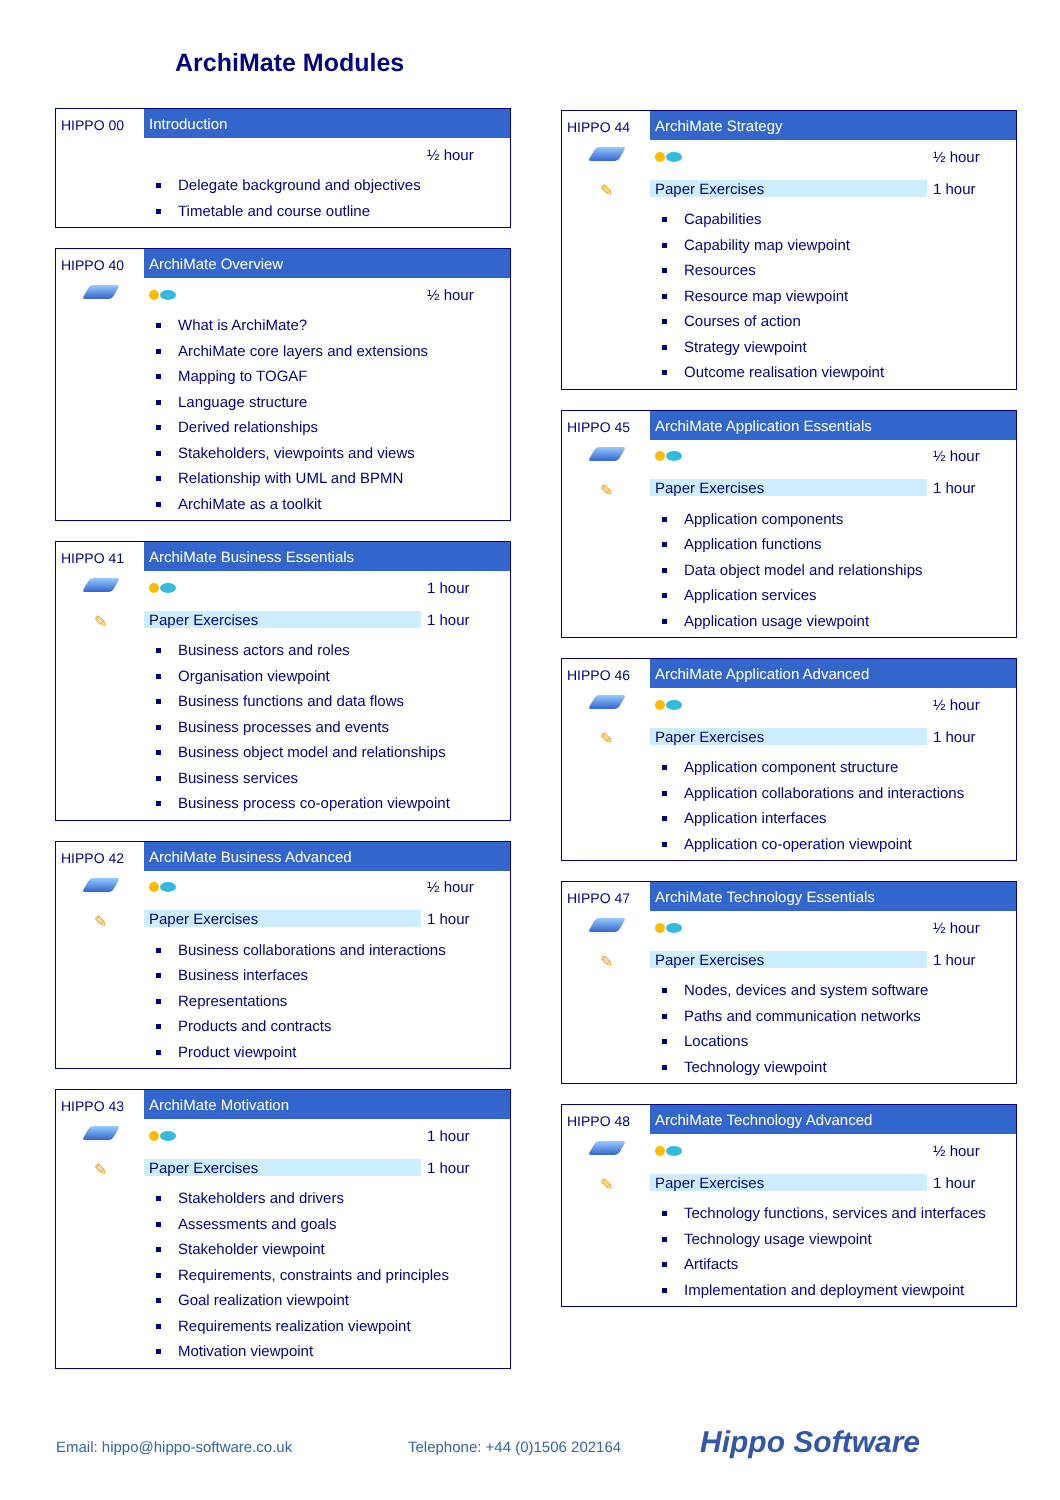ArchiMate Modules
HIPPO 00 Introduction
½ hour
Delegate background and objectives
Timetable and course outline
HIPPO 40 ArchiMate Overview
½ hour
What is ArchiMate?
ArchiMate core layers and extensions
Mapping to TOGAF
Language structure
Derived relationships
Stakeholders, viewpoints and views
Relationship with UML and BPMN
ArchiMate as a toolkit
HIPPO 41
✎
ArchiMate Business Essentials
1 hour
Paper Exercises 1 hour
Business actors and roles
Organisation viewpoint
Business functions and data flows
Business processes and events
Business object model and relationships
Business services
Business process co-operation viewpoint
HIPPO 42
✎
ArchiMate Business Advanced
½ hour
Paper Exercises 1 hour
Business collaborations and interactions
Business interfaces
Representations
Products and contracts
Product viewpoint
HIPPO 43
✎
ArchiMate Motivation
1 hour
Paper Exercises 1 hour
Stakeholders and drivers
Assessments and goals
Stakeholder viewpoint
Requirements, constraints and principles
Goal realization viewpoint
Requirements realization viewpoint
Motivation viewpoint
HIPPO 44
✎
ArchiMate Strategy
½ hour
Paper Exercises 1 hour
Capabilities
Capability map viewpoint
Resources
Resource map viewpoint
Courses of action
Strategy viewpoint
Outcome realisation viewpoint
HIPPO 45
✎
ArchiMate Application Essentials
½ hour
Paper Exercises 1 hour
Application components
Application functions
Data object model and relationships
Application services
Application usage viewpoint
HIPPO 46
✎
ArchiMate Application Advanced
½ hour
Paper Exercises 1 hour
Application component structure
Application collaborations and interactions
Application interfaces
Application co-operation viewpoint
HIPPO 47
✎
ArchiMate Technology Essentials
½ hour
Paper Exercises 1 hour
Nodes, devices and system software
Paths and communication networks
Locations
Technology viewpoint
HIPPO 48
✎
ArchiMate Technology Advanced
½ hour
Paper Exercises 1 hour
Technology functions, services and interfaces
Technology usage viewpoint
Artifacts
Implementation and deployment viewpoint
Email: hippo@hippo-software.co.uk
Telephone: +44 (0)1506 202164 Hippo Software